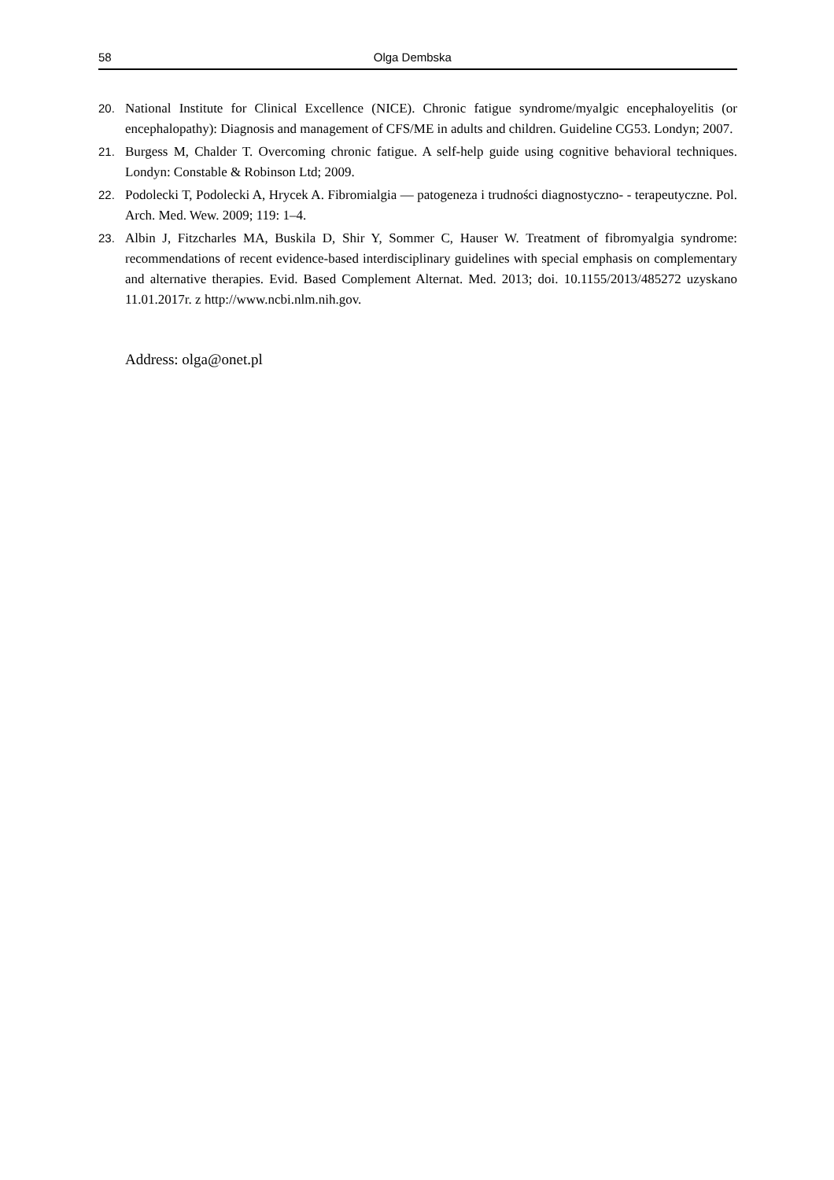58 Olga Dembska
20. National Institute for Clinical Excellence (NICE). Chronic fatigue syndrome/myalgic encephaloyelitis (or encephalopathy): Diagnosis and management of CFS/ME in adults and children. Guideline CG53. Londyn; 2007.
21. Burgess M, Chalder T. Overcoming chronic fatigue. A self-help guide using cognitive behavioral techniques. Londyn: Constable & Robinson Ltd; 2009.
22. Podolecki T, Podolecki A, Hrycek A. Fibromialgia — patogeneza i trudności diagnostyczno- - terapeutyczne. Pol. Arch. Med. Wew. 2009; 119: 1–4.
23. Albin J, Fitzcharles MA, Buskila D, Shir Y, Sommer C, Hauser W. Treatment of fibromyalgia syndrome: recommendations of recent evidence-based interdisciplinary guidelines with special emphasis on complementary and alternative therapies. Evid. Based Complement Alternat. Med. 2013; doi. 10.1155/2013/485272 uzyskano 11.01.2017r. z http://www.ncbi.nlm.nih.gov.
Address: olga@onet.pl